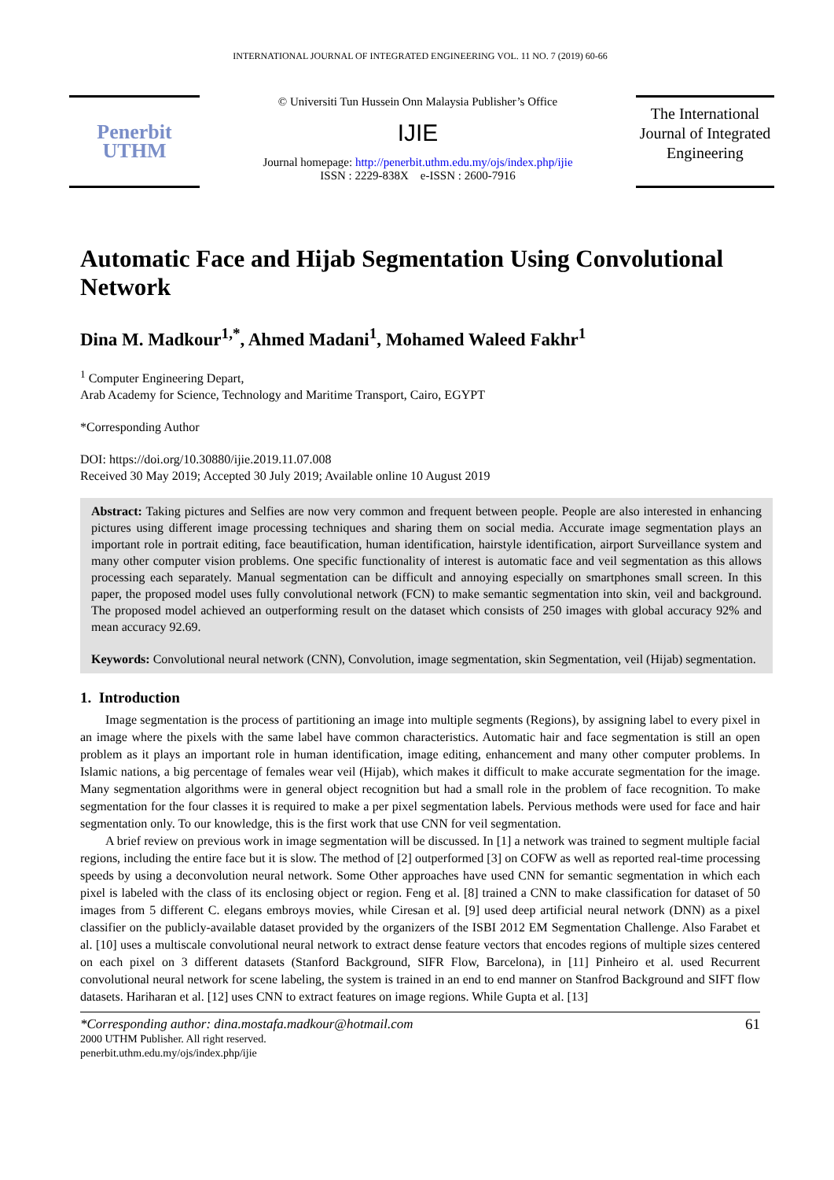INTERNATIONAL JOURNAL OF INTEGRATED ENGINEERING VOL. 11 NO. 7 (2019) 60-66
Penerbit
UTHM
© Universiti Tun Hussein Onn Malaysia Publisher’s Office
IJIE
Journal homepage: http://penerbit.uthm.edu.my/ojs/index.php/ijie
ISSN : 2229-838X e-ISSN : 2600-7916
The International Journal of Integrated Engineering
Automatic Face and Hijab Segmentation Using Convolutional Network
Dina M. Madkour<sup>1,*</sup>, Ahmed Madani<sup>1</sup>, Mohamed Waleed Fakhr<sup>1</sup>
<sup>1</sup> Computer Engineering Depart,
Arab Academy for Science, Technology and Maritime Transport, Cairo, EGYPT
*Corresponding Author
DOI: https://doi.org/10.30880/ijie.2019.11.07.008
Received 30 May 2019; Accepted 30 July 2019; Available online 10 August 2019
Abstract: Taking pictures and Selfies are now very common and frequent between people. People are also interested in enhancing pictures using different image processing techniques and sharing them on social media. Accurate image segmentation plays an important role in portrait editing, face beautification, human identification, hairstyle identification, airport Surveillance system and many other computer vision problems. One specific functionality of interest is automatic face and veil segmentation as this allows processing each separately. Manual segmentation can be difficult and annoying especially on smartphones small screen. In this paper, the proposed model uses fully convolutional network (FCN) to make semantic segmentation into skin, veil and background. The proposed model achieved an outperforming result on the dataset which consists of 250 images with global accuracy 92% and mean accuracy 92.69.
Keywords: Convolutional neural network (CNN), Convolution, image segmentation, skin Segmentation, veil (Hijab) segmentation.
1. Introduction
Image segmentation is the process of partitioning an image into multiple segments (Regions), by assigning label to every pixel in an image where the pixels with the same label have common characteristics. Automatic hair and face segmentation is still an open problem as it plays an important role in human identification, image editing, enhancement and many other computer problems. In Islamic nations, a big percentage of females wear veil (Hijab), which makes it difficult to make accurate segmentation for the image. Many segmentation algorithms were in general object recognition but had a small role in the problem of face recognition. To make segmentation for the four classes it is required to make a per pixel segmentation labels. Pervious methods were used for face and hair segmentation only. To our knowledge, this is the first work that use CNN for veil segmentation.
A brief review on previous work in image segmentation will be discussed. In [1] a network was trained to segment multiple facial regions, including the entire face but it is slow. The method of [2] outperformed [3] on COFW as well as reported real-time processing speeds by using a deconvolution neural network. Some Other approaches have used CNN for semantic segmentation in which each pixel is labeled with the class of its enclosing object or region. Feng et al. [8] trained a CNN to make classification for dataset of 50 images from 5 different C. elegans embroys movies, while Ciresan et al. [9] used deep artificial neural network (DNN) as a pixel classifier on the publicly-available dataset provided by the organizers of the ISBI 2012 EM Segmentation Challenge. Also Farabet et al. [10] uses a multiscale convolutional neural network to extract dense feature vectors that encodes regions of multiple sizes centered on each pixel on 3 different datasets (Stanford Background, SIFR Flow, Barcelona), in [11] Pinheiro et al. used Recurrent convolutional neural network for scene labeling, the system is trained in an end to end manner on Stanfrod Background and SIFT flow datasets. Hariharan et al. [12] uses CNN to extract features on image regions. While Gupta et al. [13]
*Corresponding author: dina.mostafa.madkour@hotmail.com
2000 UTHM Publisher. All right reserved.
penerbit.uthm.edu.my/ojs/index.php/ijie
61